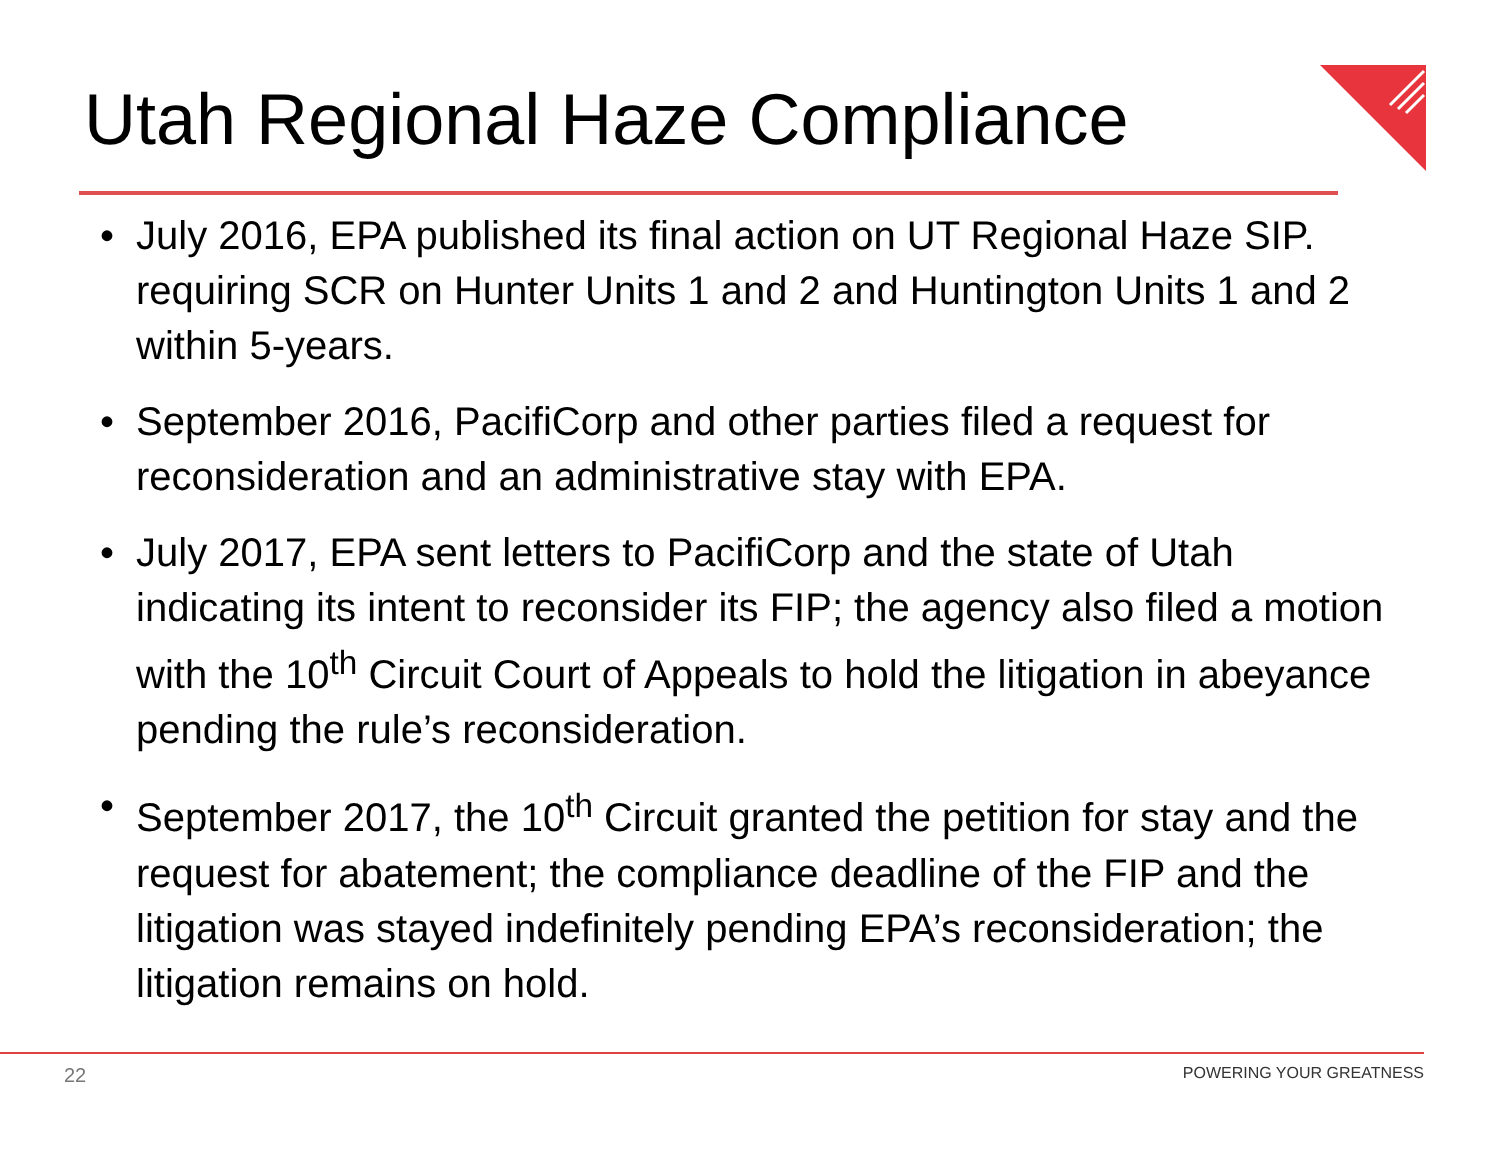Utah Regional Haze Compliance
• July 2016, EPA published its final action on UT Regional Haze SIP. requiring SCR on Hunter Units 1 and 2 and Huntington Units 1 and 2 within 5-years.
• September 2016, PacifiCorp and other parties filed a request for reconsideration and an administrative stay with EPA.
• July 2017, EPA sent letters to PacifiCorp and the state of Utah indicating its intent to reconsider its FIP; the agency also filed a motion with the 10<sup>th</sup> Circuit Court of Appeals to hold the litigation in abeyance pending the rule’s reconsideration.
• September 2017, the 10<sup>th</sup> Circuit granted the petition for stay and the request for abatement; the compliance deadline of the FIP and the litigation was stayed indefinitely pending EPA’s reconsideration; the litigation remains on hold.
22 POWERING YOUR GREATNESS